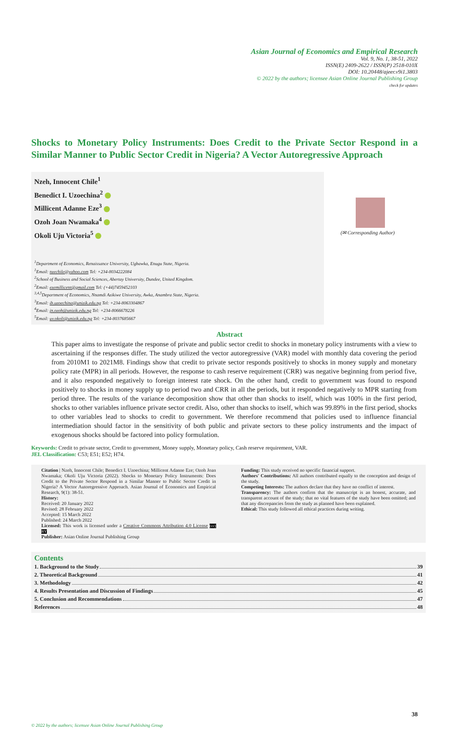Asian Journal of Economics and Empirical Research
Vol. 9, No. 1, 38-51, 2022
ISSN(E) 2409-2622 / ISSN(P) 2518-010X
DOI: 10.20448/ajeer.v9i1.3803
© 2022 by the authors; licensee Asian Online Journal Publishing Group
check for updates
Shocks to Monetary Policy Instruments: Does Credit to the Private Sector Respond in a Similar Manner to Public Sector Credit in Nigeria? A Vector Autoregressive Approach
Nzeh, Innocent Chile<sup>1</sup>
Benedict I. Uzoechina<sup>2</sup>
Millicent Adanne Eze<sup>3</sup>
Ozoh Joan Nwamaka<sup>4</sup>
Okoli Uju Victoria<sup>5</sup>
<sup>1</sup> Department of Economics, Renaissance University, Ugbawka, Enugu State, Nigeria.
<sup>1</sup> Email: nzechile@yahoo.com Tel: +234-8034222084
<sup>2</sup> School of Business and Social Sciences, Abertay University, Dundee, United Kingdom.
<sup>2</sup> Email: ezemillicent@gmail.com Tel: (+44)7459452103
<sup>3,4,5</sup>Department of Economics, Nnamdi Azikiwe University, Awka, Anambra State, Nigeria.
<sup>3</sup> Email: ib.uzoechina@unizik.edu.ng Tel: +234-8063304867
<sup>4</sup> Email: jn.ozoh@unizik.edu.ng Tel: +234-8066678226
<sup>5</sup> Email: uv.okoli@unizik.edu.ng Tel: +234-8037685667
(✉ Corresponding Author)
Abstract
This paper aims to investigate the response of private and public sector credit to shocks in monetary policy instruments with a view to ascertaining if the responses differ. The study utilized the vector autoregressive (VAR) model with monthly data covering the period from 2010M1 to 2021M8. Findings show that credit to private sector responds positively to shocks in money supply and monetary policy rate (MPR) in all periods. However, the response to cash reserve requirement (CRR) was negative beginning from period five, and it also responded negatively to foreign interest rate shock. On the other hand, credit to government was found to respond positively to shocks in money supply up to period two and CRR in all the periods, but it responded negatively to MPR starting from period three. The results of the variance decomposition show that other than shocks to itself, which was 100% in the first period, shocks to other variables influence private sector credit. Also, other than shocks to itself, which was 99.89% in the first period, shocks to other variables lead to shocks to credit to government. We therefore recommend that policies used to influence financial intermediation should factor in the sensitivity of both public and private sectors to these policy instruments and the impact of exogenous shocks should be factored into policy formulation.
Keywords: Credit to private sector, Credit to government, Money supply, Monetary policy, Cash reserve requirement, VAR.
JEL Classification: C53; E51; E52; H74.
Citation | Nzeh, Innocent Chile; Benedict I. Uzoechina; Millicent Adanne Eze; Ozoh Joan Nwamaka; Okoli Uju Victoria (2022). Shocks to Monetary Policy Instruments: Does Credit to the Private Sector Respond in a Similar Manner to Public Sector Credit in Nigeria? A Vector Autoregressive Approach. Asian Journal of Economics and Empirical Research, 9(1): 38-51.
History:
Received: 20 January 2022
Revised: 28 February 2022
Accepted: 15 March 2022
Published: 24 March 2022
Licensed: This work is licensed under a Creative Commons Attribution 4.0 License (cc) BY
Publisher: Asian Online Journal Publishing Group
Funding: This study received no specific financial support.
Authors' Contributions: All authors contributed equally to the conception and design of the study.
Competing Interests: The authors declare that they have no conflict of interest.
Transparency: The authors confirm that the manuscript is an honest, accurate, and transparent account of the study; that no vital features of the study have been omitted; and that any discrepancies from the study as planned have been explained.
Ethical: This study followed all ethical practices during writing.
Contents
1. Background to the Study 39
2. Theoretical Background 41
3. Methodology 42
4. Results Presentation and Discussion of Findings 45
5. Conclusion and Recommendations 47
References 48
38
© 2022 by the authors; licensee Asian Online Journal Publishing Group